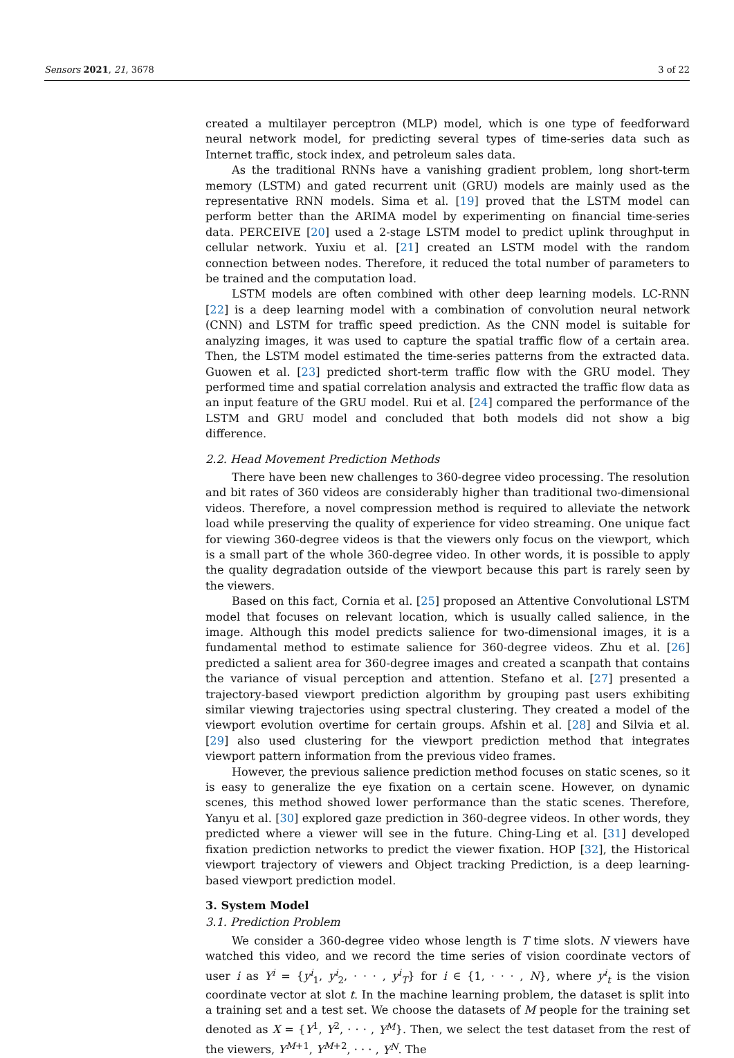Sensors 2021, 21, 3678 3 of 22
created a multilayer perceptron (MLP) model, which is one type of feedforward neural network model, for predicting several types of time-series data such as Internet traffic, stock index, and petroleum sales data.
As the traditional RNNs have a vanishing gradient problem, long short-term memory (LSTM) and gated recurrent unit (GRU) models are mainly used as the representative RNN models. Sima et al. [19] proved that the LSTM model can perform better than the ARIMA model by experimenting on financial time-series data. PERCEIVE [20] used a 2-stage LSTM model to predict uplink throughput in cellular network. Yuxiu et al. [21] created an LSTM model with the random connection between nodes. Therefore, it reduced the total number of parameters to be trained and the computation load.
LSTM models are often combined with other deep learning models. LC-RNN [22] is a deep learning model with a combination of convolution neural network (CNN) and LSTM for traffic speed prediction. As the CNN model is suitable for analyzing images, it was used to capture the spatial traffic flow of a certain area. Then, the LSTM model estimated the time-series patterns from the extracted data. Guowen et al. [23] predicted short-term traffic flow with the GRU model. They performed time and spatial correlation analysis and extracted the traffic flow data as an input feature of the GRU model. Rui et al. [24] compared the performance of the LSTM and GRU model and concluded that both models did not show a big difference.
2.2. Head Movement Prediction Methods
There have been new challenges to 360-degree video processing. The resolution and bit rates of 360 videos are considerably higher than traditional two-dimensional videos. Therefore, a novel compression method is required to alleviate the network load while preserving the quality of experience for video streaming. One unique fact for viewing 360-degree videos is that the viewers only focus on the viewport, which is a small part of the whole 360-degree video. In other words, it is possible to apply the quality degradation outside of the viewport because this part is rarely seen by the viewers.
Based on this fact, Cornia et al. [25] proposed an Attentive Convolutional LSTM model that focuses on relevant location, which is usually called salience, in the image. Although this model predicts salience for two-dimensional images, it is a fundamental method to estimate salience for 360-degree videos. Zhu et al. [26] predicted a salient area for 360-degree images and created a scanpath that contains the variance of visual perception and attention. Stefano et al. [27] presented a trajectory-based viewport prediction algorithm by grouping past users exhibiting similar viewing trajectories using spectral clustering. They created a model of the viewport evolution overtime for certain groups. Afshin et al. [28] and Silvia et al. [29] also used clustering for the viewport prediction method that integrates viewport pattern information from the previous video frames.
However, the previous salience prediction method focuses on static scenes, so it is easy to generalize the eye fixation on a certain scene. However, on dynamic scenes, this method showed lower performance than the static scenes. Therefore, Yanyu et al. [30] explored gaze prediction in 360-degree videos. In other words, they predicted where a viewer will see in the future. Ching-Ling et al. [31] developed fixation prediction networks to predict the viewer fixation. HOP [32], the Historical viewport trajectory of viewers and Object tracking Prediction, is a deep learning-based viewport prediction model.
3. System Model
3.1. Prediction Problem
We consider a 360-degree video whose length is T time slots. N viewers have watched this video, and we record the time series of vision coordinate vectors of user i as Y<sup>i</sup> = {y<sup>i</sup><sub>1</sub>, y<sup>i</sup><sub>2</sub>, · · · , y<sup>i</sup><sub>T</sub>} for i ∈ {1, · · · , N}, where y<sup>i</sup><sub>t</sub> is the vision coordinate vector at slot t. In the machine learning problem, the dataset is split into a training set and a test set. We choose the datasets of M people for the training set denoted as X = {Y<sup>1</sup>, Y<sup>2</sup>, · · · , Y<sup>M</sup>}. Then, we select the test dataset from the rest of the viewers, Y<sup>M+1</sup>, Y<sup>M+2</sup>, · · · , Y<sup>N</sup>. The